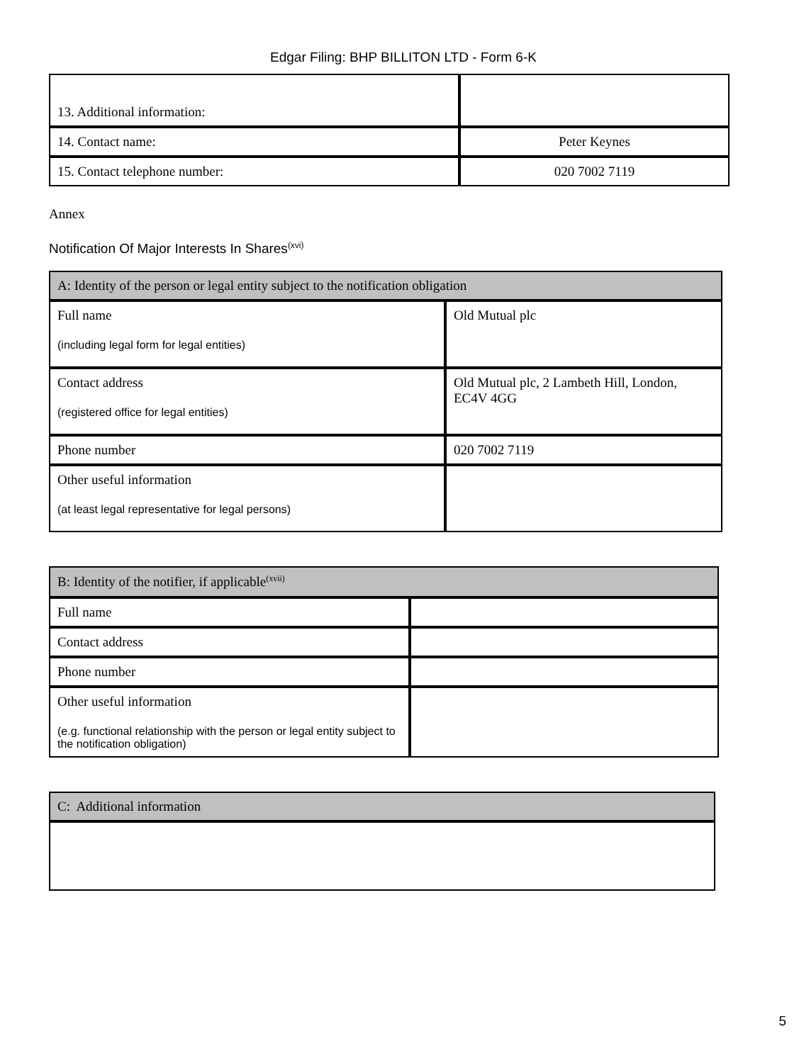Edgar Filing: BHP BILLITON LTD - Form 6-K
| 13. Additional information: | |
| 14. Contact name: | Peter Keynes |
| 15. Contact telephone number: | 020 7002 7119 |
Annex
Notification Of Major Interests In Shares<sup>(xvi)</sup>
| A: Identity of the person or legal entity subject to the notification obligation | |
| Full name (including legal form for legal entities) | Old Mutual plc |
| Contact address (registered office for legal entities) | Old Mutual plc, 2 Lambeth Hill, London, EC4V 4GG |
| Phone number | 020 7002 7119 |
| Other useful information (at least legal representative for legal persons) | |
| B: Identity of the notifier, if applicable<sup>(xvii)</sup> | |
| Full name | |
| Contact address | |
| Phone number | |
| Other useful information (e.g. functional relationship with the person or legal entity subject to the notification obligation) | |
| C: Additional information |
5